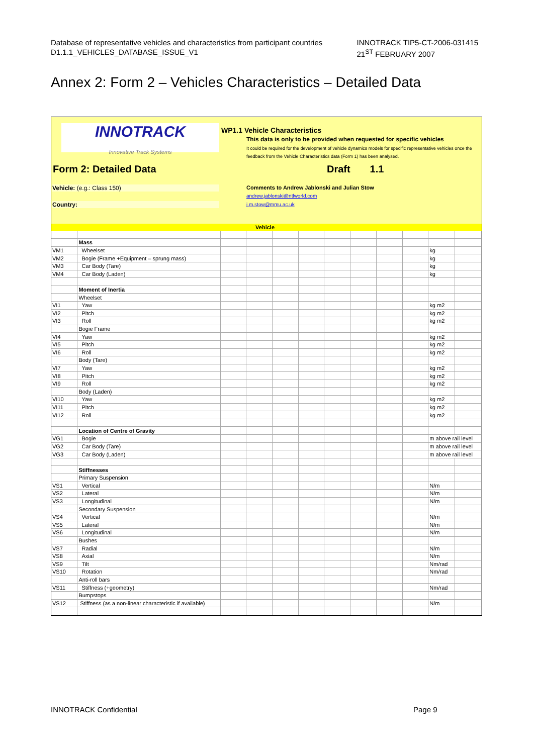INNOTRACK TIP5-CT-2006-031415
21<sup>ST</sup> FEBRUARY 2007 Database of representative vehicles and characteristics from participant countries
D1.1.1_VEHICLES_DATABASE_ISSUE_V1
Annex 2: Form 2 – Vehicles Characteristics – Detailed Data
INNOTRACK
Innovative Track Systems
WP1.1 Vehicle Characteristics
This data is only to be provided when requested for specific vehicles
It could be required for the development of vehicle dynamics models for specific representative vehicles once the feedback from the Vehicle Characteristics data (Form 1) has been analysed.
Form 2: Detailed Data Draft 1.1
Vehicle: (e.g.: Class 150)
Comments to Andrew Jablonski and Julian Stow
andrew.jablonski@ntlworld.com
Country: j.m.stow@mmu.ac.uk
| | | Vehicle | | | | | | | | | |
| | Mass | | | | | | | | | | |
| VM1 | Wheelset | | | | | | | | | kg | |
| VM2 | Bogie (Frame +Equipment – sprung mass) | | | | | | | | | kg | |
| VM3 | Car Body (Tare) | | | | | | | | | kg | |
| VM4 | Car Body (Laden) | | | | | | | | | kg | |
| | Moment of Inertia | | | | | | | | | | |
| | Wheelset | | | | | | | | | | |
| VI1 | Yaw | | | | | | | | | kg m2 | |
| VI2 | Pitch | | | | | | | | | kg m2 | |
| VI3 | Roll | | | | | | | | | kg m2 | |
| | Bogie Frame | | | | | | | | | | |
| VI4 | Yaw | | | | | | | | | kg m2 | |
| VI5 | Pitch | | | | | | | | | kg m2 | |
| VI6 | Roll | | | | | | | | | kg m2 | |
| | Body (Tare) | | | | | | | | | | |
| VI7 | Yaw | | | | | | | | | kg m2 | |
| VI8 | Pitch | | | | | | | | | kg m2 | |
| VI9 | Roll | | | | | | | | | kg m2 | |
| | Body (Laden) | | | | | | | | | | |
| VI10 | Yaw | | | | | | | | | kg m2 | |
| VI11 | Pitch | | | | | | | | | kg m2 | |
| VI12 | Roll | | | | | | | | | kg m2 | |
| | Location of Centre of Gravity | | | | | | | | | | |
| VG1 | Bogie | | | | | | | | | m above rail level | |
| VG2 | Car Body (Tare) | | | | | | | | | m above rail level | |
| VG3 | Car Body (Laden) | | | | | | | | | m above rail level | |
| | Stiffnesses | | | | | | | | | | |
| | Primary Suspension | | | | | | | | | | |
| VS1 | Vertical | | | | | | | | | N/m | |
| VS2 | Lateral | | | | | | | | | N/m | |
| VS3 | Longitudinal | | | | | | | | | N/m | |
| | Secondary Suspension | | | | | | | | | | |
| VS4 | Vertical | | | | | | | | | N/m | |
| VS5 | Lateral | | | | | | | | | N/m | |
| VS6 | Longitudinal | | | | | | | | | N/m | |
| | Bushes | | | | | | | | | | |
| VS7 | Radial | | | | | | | | | N/m | |
| VS8 | Axial | | | | | | | | | N/m | |
| VS9 | Tilt | | | | | | | | | Nm/rad | |
| VS10 | Rotation | | | | | | | | | Nm/rad | |
| | Anti-roll bars | | | | | | | | | | |
| VS11 | Stiffness (+geometry) | | | | | | | | | Nm/rad | |
| | Bumpstops | | | | | | | | | | |
| VS12 | Stiffness (as a non-linear characteristic if available) | | | | | | | | | N/m | |
INNOTRACK Confidential Page 9